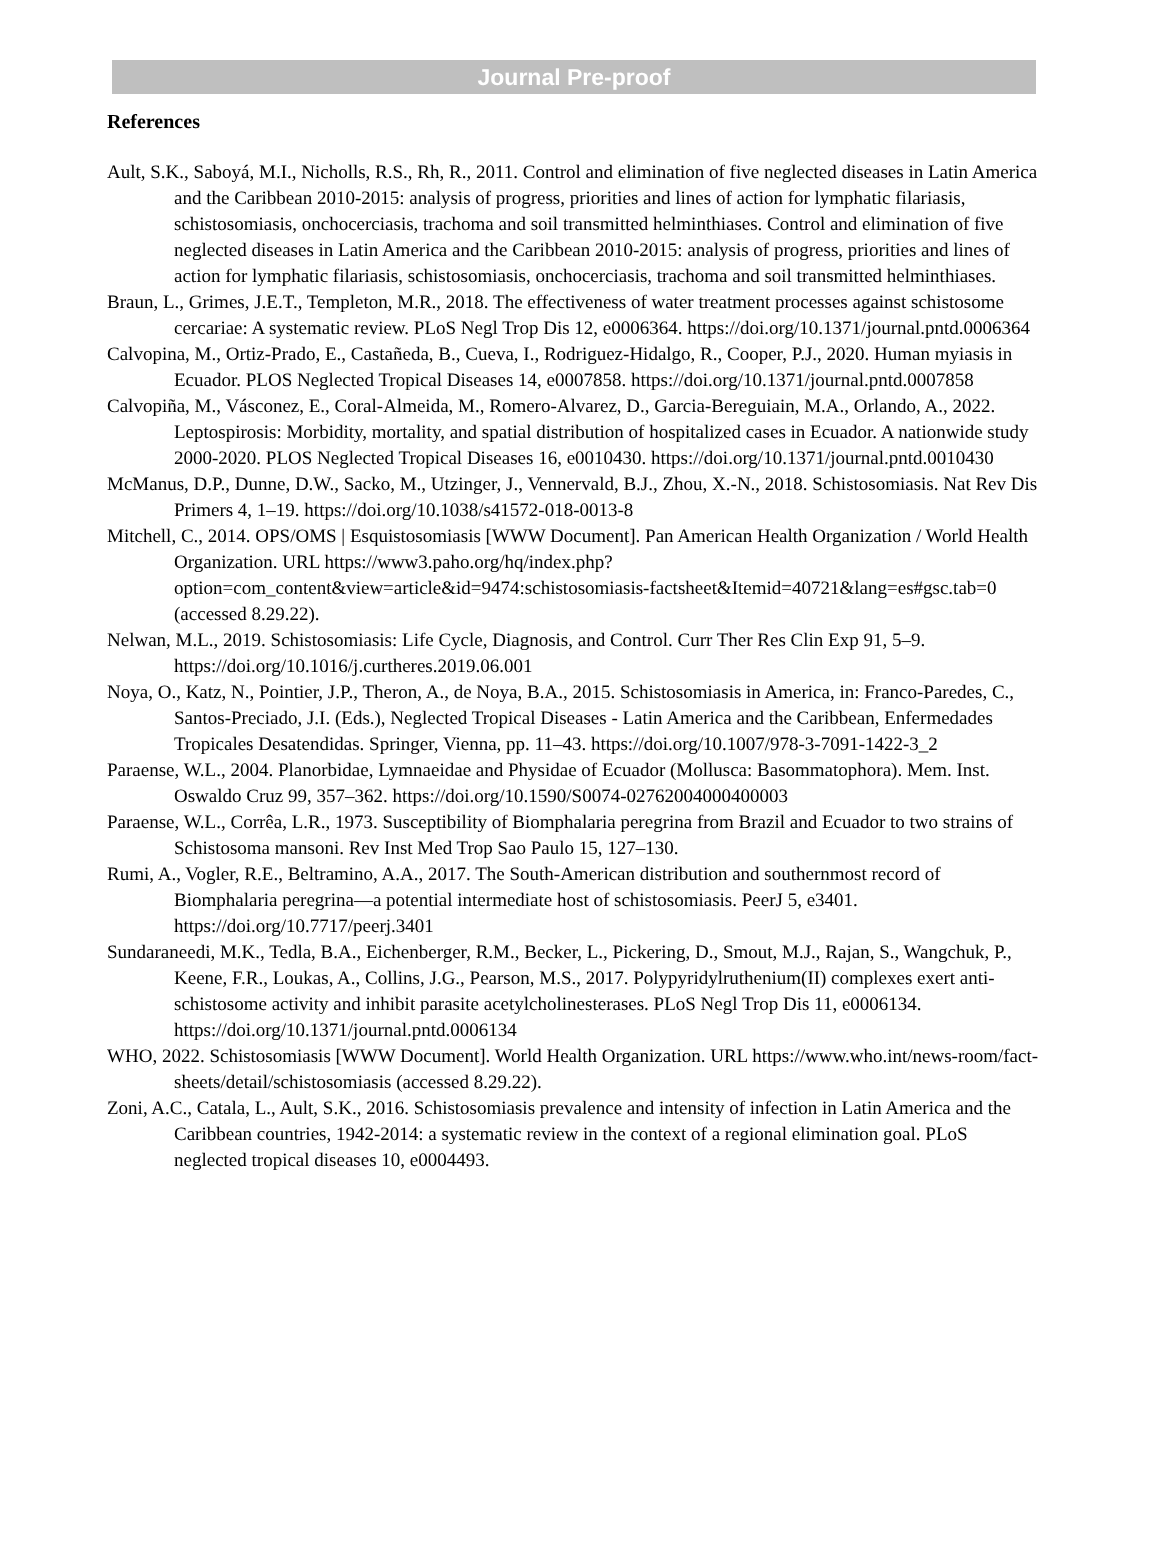Journal Pre-proof
References
Ault, S.K., Saboyá, M.I., Nicholls, R.S., Rh, R., 2011. Control and elimination of five neglected diseases in Latin America and the Caribbean 2010-2015: analysis of progress, priorities and lines of action for lymphatic filariasis, schistosomiasis, onchocerciasis, trachoma and soil transmitted helminthiases. Control and elimination of five neglected diseases in Latin America and the Caribbean 2010-2015: analysis of progress, priorities and lines of action for lymphatic filariasis, schistosomiasis, onchocerciasis, trachoma and soil transmitted helminthiases.
Braun, L., Grimes, J.E.T., Templeton, M.R., 2018. The effectiveness of water treatment processes against schistosome cercariae: A systematic review. PLoS Negl Trop Dis 12, e0006364. https://doi.org/10.1371/journal.pntd.0006364
Calvopina, M., Ortiz-Prado, E., Castañeda, B., Cueva, I., Rodriguez-Hidalgo, R., Cooper, P.J., 2020. Human myiasis in Ecuador. PLOS Neglected Tropical Diseases 14, e0007858. https://doi.org/10.1371/journal.pntd.0007858
Calvopiña, M., Vásconez, E., Coral-Almeida, M., Romero-Alvarez, D., Garcia-Bereguiain, M.A., Orlando, A., 2022. Leptospirosis: Morbidity, mortality, and spatial distribution of hospitalized cases in Ecuador. A nationwide study 2000-2020. PLOS Neglected Tropical Diseases 16, e0010430. https://doi.org/10.1371/journal.pntd.0010430
McManus, D.P., Dunne, D.W., Sacko, M., Utzinger, J., Vennervald, B.J., Zhou, X.-N., 2018. Schistosomiasis. Nat Rev Dis Primers 4, 1–19. https://doi.org/10.1038/s41572-018-0013-8
Mitchell, C., 2014. OPS/OMS | Esquistosomiasis [WWW Document]. Pan American Health Organization / World Health Organization. URL https://www3.paho.org/hq/index.php?option=com_content&view=article&id=9474:schistosomiasis-factsheet&Itemid=40721&lang=es#gsc.tab=0 (accessed 8.29.22).
Nelwan, M.L., 2019. Schistosomiasis: Life Cycle, Diagnosis, and Control. Curr Ther Res Clin Exp 91, 5–9. https://doi.org/10.1016/j.curtheres.2019.06.001
Noya, O., Katz, N., Pointier, J.P., Theron, A., de Noya, B.A., 2015. Schistosomiasis in America, in: Franco-Paredes, C., Santos-Preciado, J.I. (Eds.), Neglected Tropical Diseases - Latin America and the Caribbean, Enfermedades Tropicales Desatendidas. Springer, Vienna, pp. 11–43. https://doi.org/10.1007/978-3-7091-1422-3_2
Paraense, W.L., 2004. Planorbidae, Lymnaeidae and Physidae of Ecuador (Mollusca: Basommatophora). Mem. Inst. Oswaldo Cruz 99, 357–362. https://doi.org/10.1590/S0074-02762004000400003
Paraense, W.L., Corrêa, L.R., 1973. Susceptibility of Biomphalaria peregrina from Brazil and Ecuador to two strains of Schistosoma mansoni. Rev Inst Med Trop Sao Paulo 15, 127–130.
Rumi, A., Vogler, R.E., Beltramino, A.A., 2017. The South-American distribution and southernmost record of Biomphalaria peregrina—a potential intermediate host of schistosomiasis. PeerJ 5, e3401. https://doi.org/10.7717/peerj.3401
Sundaraneedi, M.K., Tedla, B.A., Eichenberger, R.M., Becker, L., Pickering, D., Smout, M.J., Rajan, S., Wangchuk, P., Keene, F.R., Loukas, A., Collins, J.G., Pearson, M.S., 2017. Polypyridylruthenium(II) complexes exert anti-schistosome activity and inhibit parasite acetylcholinesterases. PLoS Negl Trop Dis 11, e0006134. https://doi.org/10.1371/journal.pntd.0006134
WHO, 2022. Schistosomiasis [WWW Document]. World Health Organization. URL https://www.who.int/news-room/fact-sheets/detail/schistosomiasis (accessed 8.29.22).
Zoni, A.C., Catala, L., Ault, S.K., 2016. Schistosomiasis prevalence and intensity of infection in Latin America and the Caribbean countries, 1942-2014: a systematic review in the context of a regional elimination goal. PLoS neglected tropical diseases 10, e0004493.